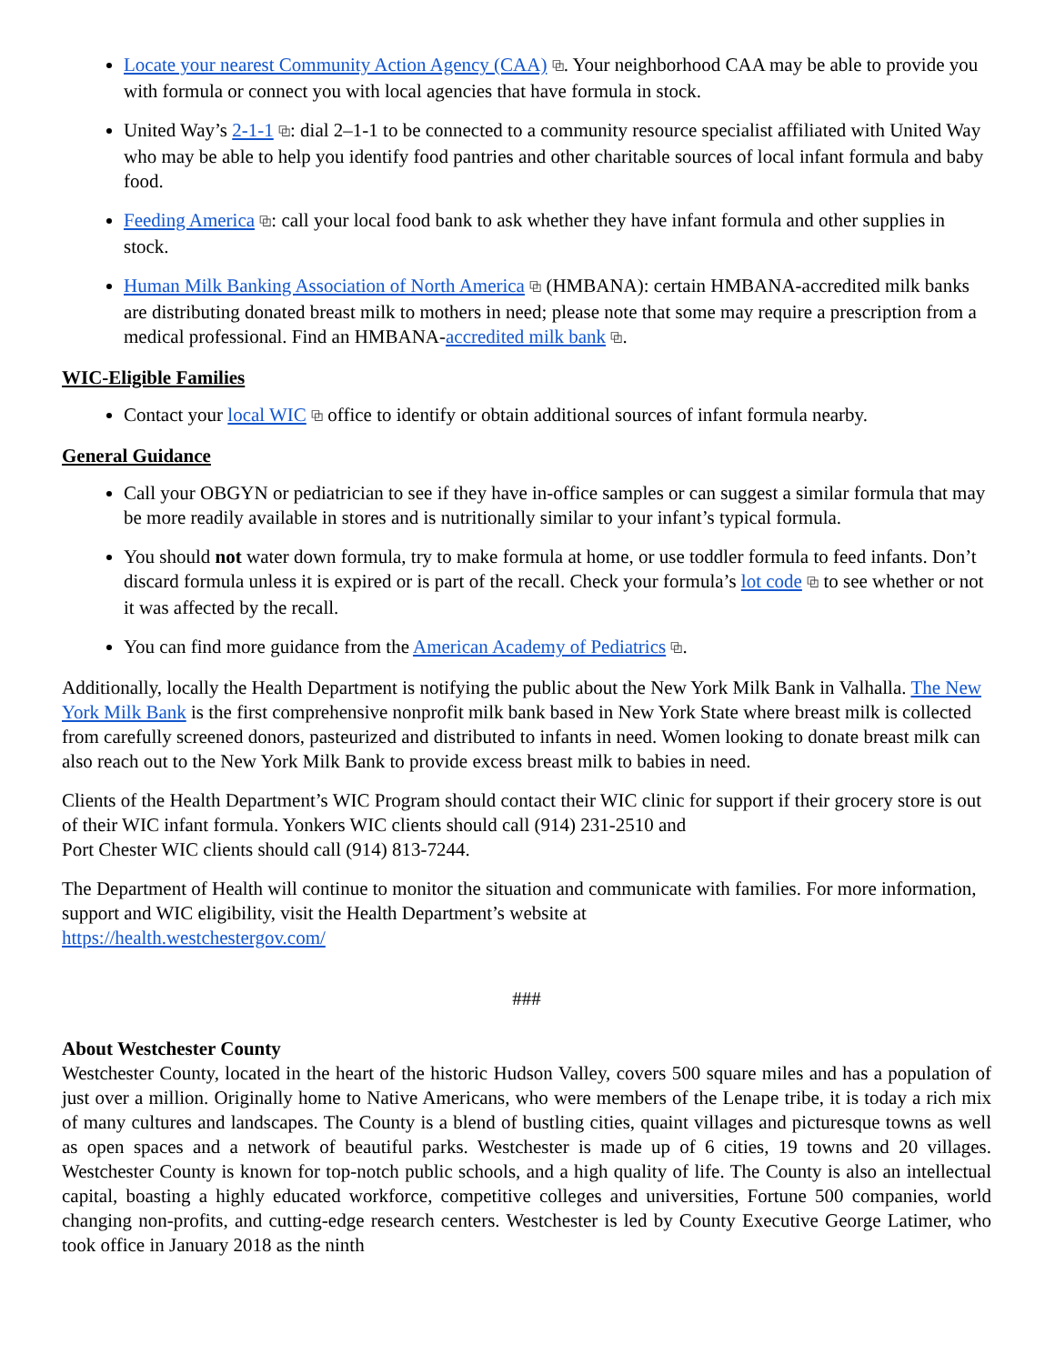Locate your nearest Community Action Agency (CAA) ⧉. Your neighborhood CAA may be able to provide you with formula or connect you with local agencies that have formula in stock.
United Way’s 2-1-1 ⧉: dial 2–1-1 to be connected to a community resource specialist affiliated with United Way who may be able to help you identify food pantries and other charitable sources of local infant formula and baby food.
Feeding America ⧉: call your local food bank to ask whether they have infant formula and other supplies in stock.
Human Milk Banking Association of North America ⧉ (HMBANA): certain HMBANA-accredited milk banks are distributing donated breast milk to mothers in need; please note that some may require a prescription from a medical professional. Find an HMBANA-accredited milk bank ⧉.
WIC-Eligible Families
Contact your local WIC ⧉ office to identify or obtain additional sources of infant formula nearby.
General Guidance
Call your OBGYN or pediatrician to see if they have in-office samples or can suggest a similar formula that may be more readily available in stores and is nutritionally similar to your infant’s typical formula.
You should not water down formula, try to make formula at home, or use toddler formula to feed infants. Don’t discard formula unless it is expired or is part of the recall. Check your formula’s lot code ⧉ to see whether or not it was affected by the recall.
You can find more guidance from the American Academy of Pediatrics ⧉.
Additionally, locally the Health Department is notifying the public about the New York Milk Bank in Valhalla. The New York Milk Bank is the first comprehensive nonprofit milk bank based in New York State where breast milk is collected from carefully screened donors, pasteurized and distributed to infants in need. Women looking to donate breast milk can also reach out to the New York Milk Bank to provide excess breast milk to babies in need.
Clients of the Health Department’s WIC Program should contact their WIC clinic for support if their grocery store is out of their WIC infant formula. Yonkers WIC clients should call (914) 231-2510 and
Port Chester WIC clients should call (914) 813-7244.
The Department of Health will continue to monitor the situation and communicate with families. For more information, support and WIC eligibility, visit the Health Department’s website at
https://health.westchestergov.com/
###
About Westchester County
Westchester County, located in the heart of the historic Hudson Valley, covers 500 square miles and has a population of just over a million. Originally home to Native Americans, who were members of the Lenape tribe, it is today a rich mix of many cultures and landscapes. The County is a blend of bustling cities, quaint villages and picturesque towns as well as open spaces and a network of beautiful parks. Westchester is made up of 6 cities, 19 towns and 20 villages. Westchester County is known for top-notch public schools, and a high quality of life. The County is also an intellectual capital, boasting a highly educated workforce, competitive colleges and universities, Fortune 500 companies, world changing non-profits, and cutting-edge research centers. Westchester is led by County Executive George Latimer, who took office in January 2018 as the ninth